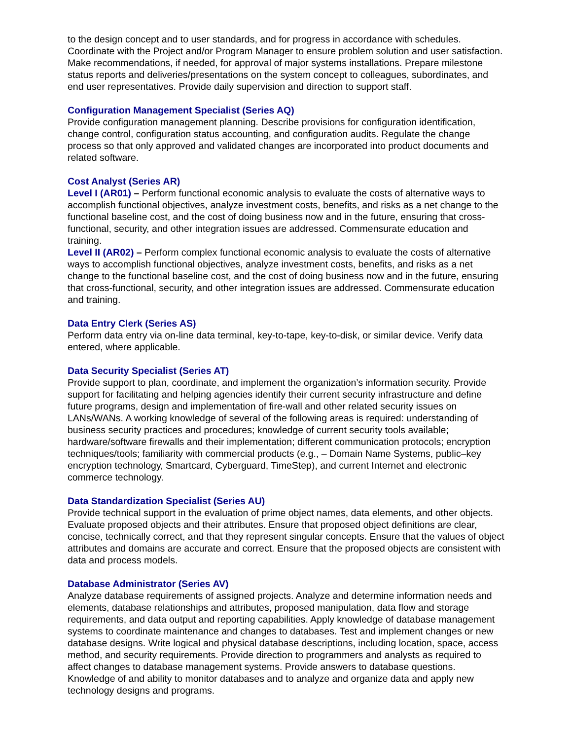to the design concept and to user standards, and for progress in accordance with schedules. Coordinate with the Project and/or Program Manager to ensure problem solution and user satisfaction. Make recommendations, if needed, for approval of major systems installations. Prepare milestone status reports and deliveries/presentations on the system concept to colleagues, subordinates, and end user representatives. Provide daily supervision and direction to support staff.
Configuration Management Specialist (Series AQ)
Provide configuration management planning. Describe provisions for configuration identification, change control, configuration status accounting, and configuration audits. Regulate the change process so that only approved and validated changes are incorporated into product documents and related software.
Cost Analyst (Series AR)
Level I (AR01) – Perform functional economic analysis to evaluate the costs of alternative ways to accomplish functional objectives, analyze investment costs, benefits, and risks as a net change to the functional baseline cost, and the cost of doing business now and in the future, ensuring that cross-functional, security, and other integration issues are addressed. Commensurate education and training.
Level II (AR02) – Perform complex functional economic analysis to evaluate the costs of alternative ways to accomplish functional objectives, analyze investment costs, benefits, and risks as a net change to the functional baseline cost, and the cost of doing business now and in the future, ensuring that cross-functional, security, and other integration issues are addressed. Commensurate education and training.
Data Entry Clerk (Series AS)
Perform data entry via on-line data terminal, key-to-tape, key-to-disk, or similar device. Verify data entered, where applicable.
Data Security Specialist (Series AT)
Provide support to plan, coordinate, and implement the organization’s information security. Provide support for facilitating and helping agencies identify their current security infrastructure and define future programs, design and implementation of fire-wall and other related security issues on LANs/WANs. A working knowledge of several of the following areas is required: understanding of business security practices and procedures; knowledge of current security tools available; hardware/software firewalls and their implementation; different communication protocols; encryption techniques/tools; familiarity with commercial products (e.g., – Domain Name Systems, public–key encryption technology, Smartcard, Cyberguard, TimeStep), and current Internet and electronic commerce technology.
Data Standardization Specialist (Series AU)
Provide technical support in the evaluation of prime object names, data elements, and other objects. Evaluate proposed objects and their attributes. Ensure that proposed object definitions are clear, concise, technically correct, and that they represent singular concepts. Ensure that the values of object attributes and domains are accurate and correct. Ensure that the proposed objects are consistent with data and process models.
Database Administrator (Series AV)
Analyze database requirements of assigned projects. Analyze and determine information needs and elements, database relationships and attributes, proposed manipulation, data flow and storage requirements, and data output and reporting capabilities. Apply knowledge of database management systems to coordinate maintenance and changes to databases. Test and implement changes or new database designs. Write logical and physical database descriptions, including location, space, access method, and security requirements. Provide direction to programmers and analysts as required to affect changes to database management systems. Provide answers to database questions. Knowledge of and ability to monitor databases and to analyze and organize data and apply new technology designs and programs.